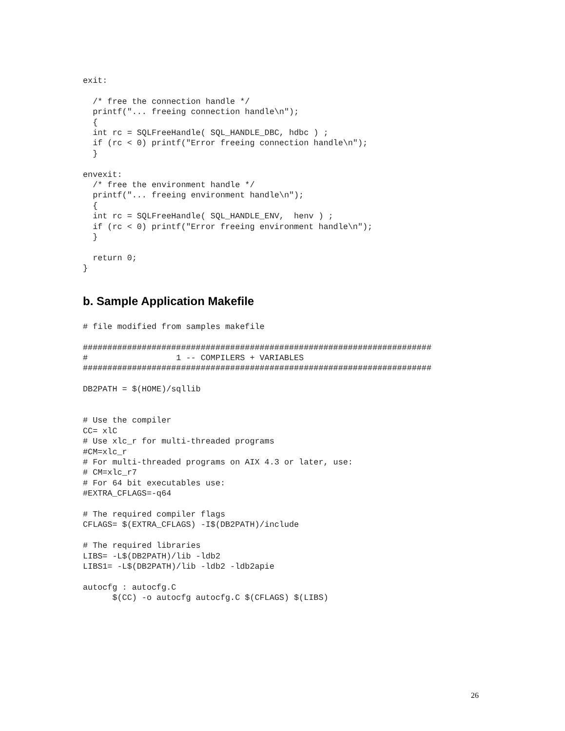exit:

  /* free the connection handle */
  printf("... freeing connection handle\n");
  {
  int rc = SQLFreeHandle( SQL_HANDLE_DBC, hdbc ) ;
  if (rc < 0) printf("Error freeing connection handle\n");
  }

envexit:
  /* free the environment handle */
  printf("... freeing environment handle\n");
  {
  int rc = SQLFreeHandle( SQL_HANDLE_ENV,  henv ) ;
  if (rc < 0) printf("Error freeing environment handle\n");
  }

  return 0;
}
b. Sample Application Makefile
# file modified from samples makefile

#######################################################################
#                  1 -- COMPILERS + VARIABLES
#######################################################################

DB2PATH = $(HOME)/sqllib


# Use the compiler
CC= xlC
# Use xlc_r for multi-threaded programs
#CM=xlc_r
# For multi-threaded programs on AIX 4.3 or later, use:
# CM=xlc_r7
# For 64 bit executables use:
#EXTRA_CFLAGS=-q64

# The required compiler flags
CFLAGS= $(EXTRA_CFLAGS) -I$(DB2PATH)/include

# The required libraries
LIBS= -L$(DB2PATH)/lib -ldb2
LIBS1= -L$(DB2PATH)/lib -ldb2 -ldb2apie

autocfg : autocfg.C
      $(CC) -o autocfg autocfg.C $(CFLAGS) $(LIBS)
26